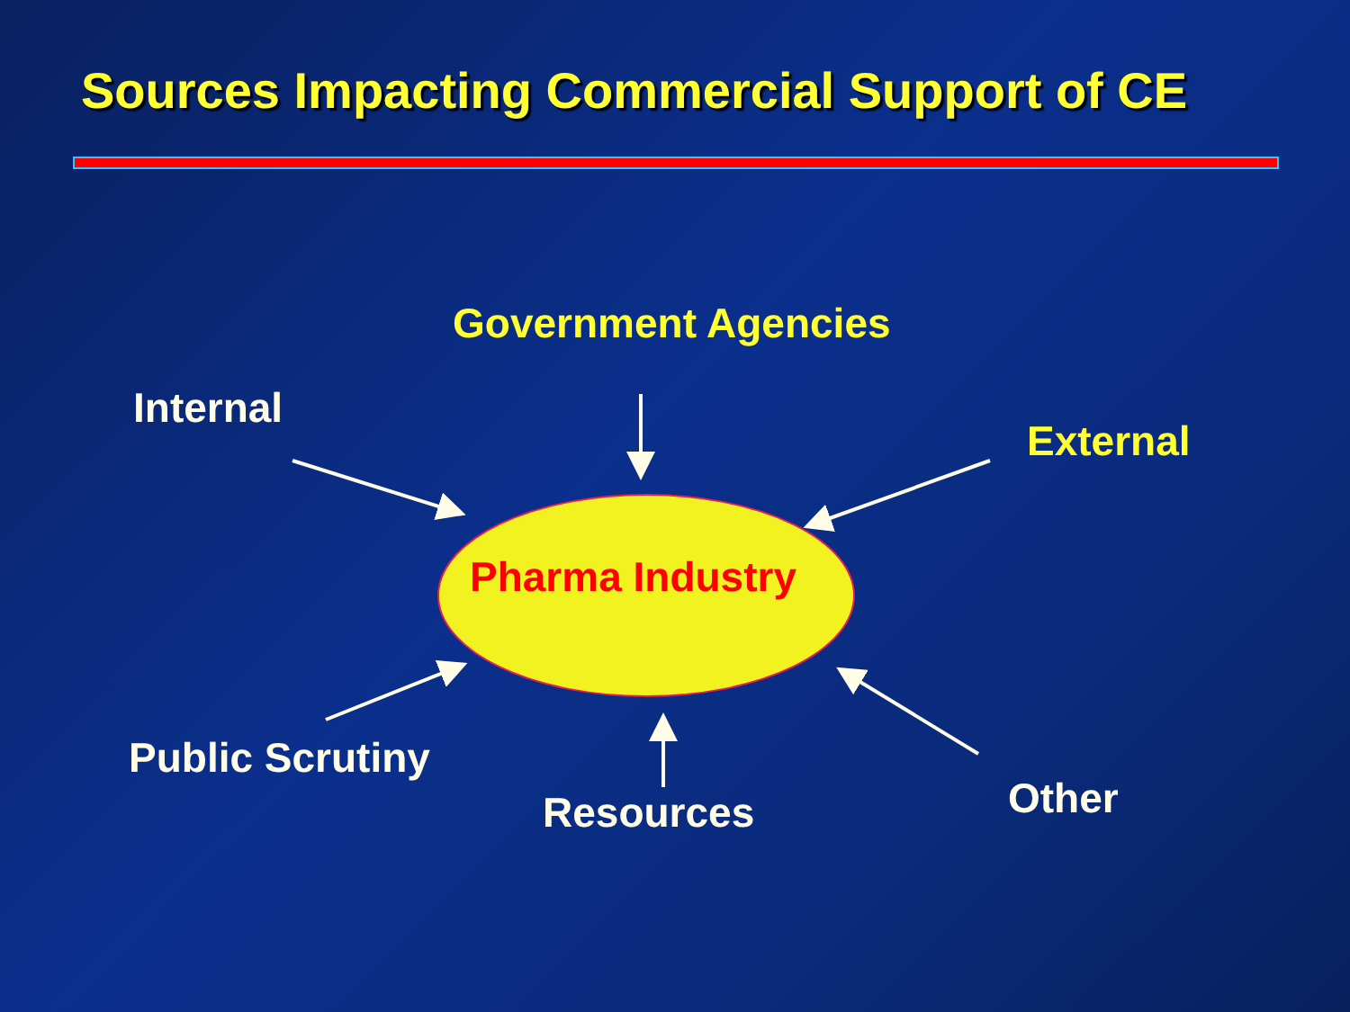Sources Impacting Commercial Support of CE
Government Agencies
Internal
External
Pharma Industry
Public Scrutiny
Resources Other